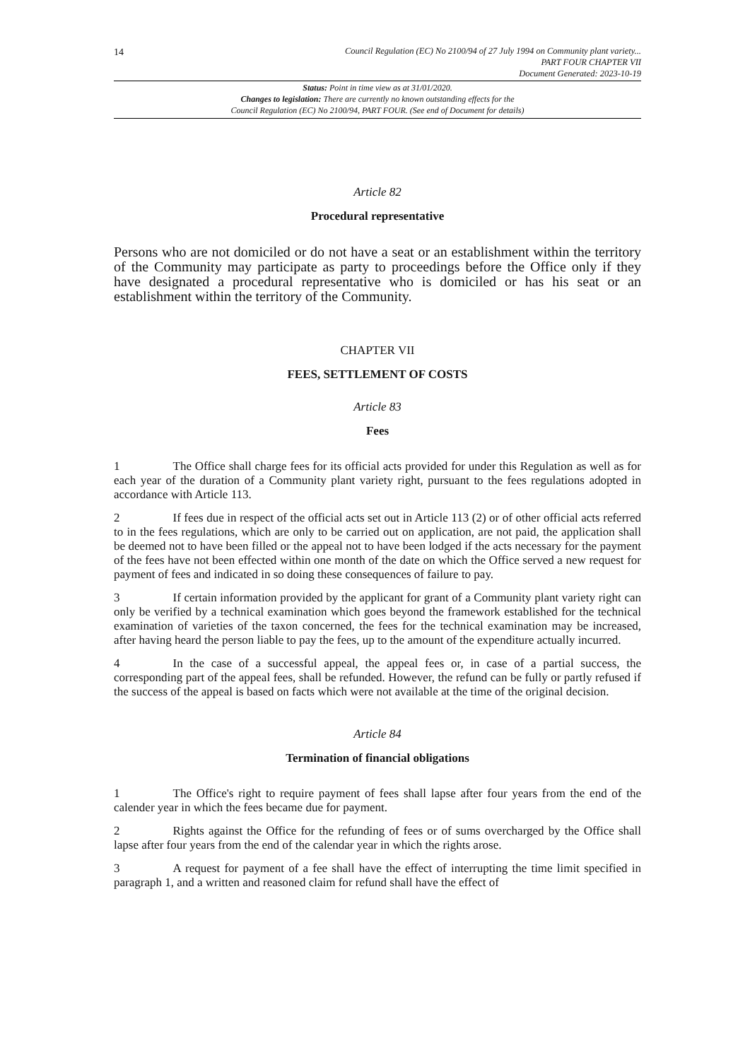14
Council Regulation (EC) No 2100/94 of 27 July 1994 on Community plant variety...
PART FOUR CHAPTER VII
Document Generated: 2023-10-19
Status: Point in time view as at 31/01/2020.
Changes to legislation: There are currently no known outstanding effects for the
Council Regulation (EC) No 2100/94, PART FOUR. (See end of Document for details)
Article 82
Procedural representative
Persons who are not domiciled or do not have a seat or an establishment within the territory of the Community may participate as party to proceedings before the Office only if they have designated a procedural representative who is domiciled or has his seat or an establishment within the territory of the Community.
CHAPTER VII
FEES, SETTLEMENT OF COSTS
Article 83
Fees
1 The Office shall charge fees for its official acts provided for under this Regulation as well as for each year of the duration of a Community plant variety right, pursuant to the fees regulations adopted in accordance with Article 113.
2 If fees due in respect of the official acts set out in Article 113 (2) or of other official acts referred to in the fees regulations, which are only to be carried out on application, are not paid, the application shall be deemed not to have been filled or the appeal not to have been lodged if the acts necessary for the payment of the fees have not been effected within one month of the date on which the Office served a new request for payment of fees and indicated in so doing these consequences of failure to pay.
3 If certain information provided by the applicant for grant of a Community plant variety right can only be verified by a technical examination which goes beyond the framework established for the technical examination of varieties of the taxon concerned, the fees for the technical examination may be increased, after having heard the person liable to pay the fees, up to the amount of the expenditure actually incurred.
4 In the case of a successful appeal, the appeal fees or, in case of a partial success, the corresponding part of the appeal fees, shall be refunded. However, the refund can be fully or partly refused if the success of the appeal is based on facts which were not available at the time of the original decision.
Article 84
Termination of financial obligations
1 The Office's right to require payment of fees shall lapse after four years from the end of the calender year in which the fees became due for payment.
2 Rights against the Office for the refunding of fees or of sums overcharged by the Office shall lapse after four years from the end of the calendar year in which the rights arose.
3 A request for payment of a fee shall have the effect of interrupting the time limit specified in paragraph 1, and a written and reasoned claim for refund shall have the effect of